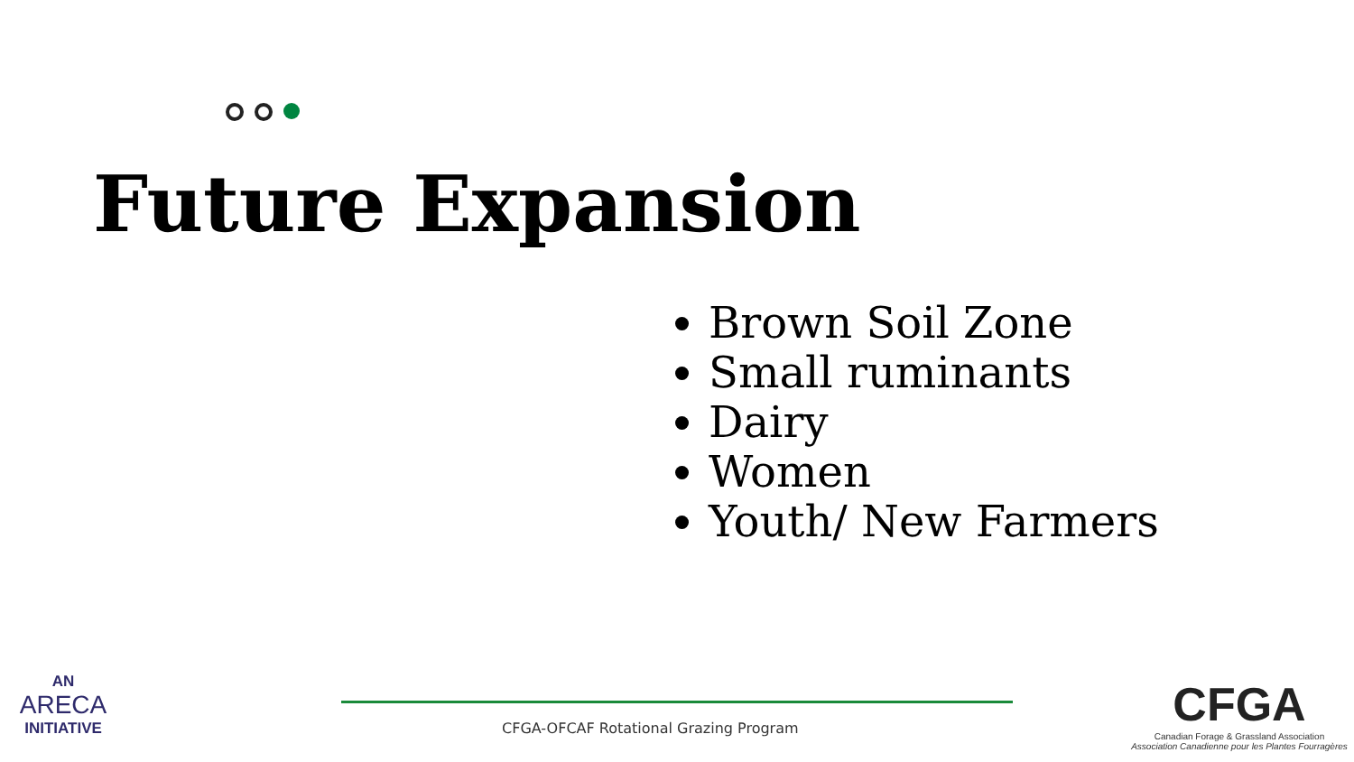Future Expansion
Brown Soil Zone
Small ruminants
Dairy
Women
Youth/ New Farmers
CFGA-OFCAF Rotational Grazing Program
AN
ARECA
INITIATIVE
CFGA
Canadian Forage & Grassland Association
Association Canadienne pour les Plantes Fourragères